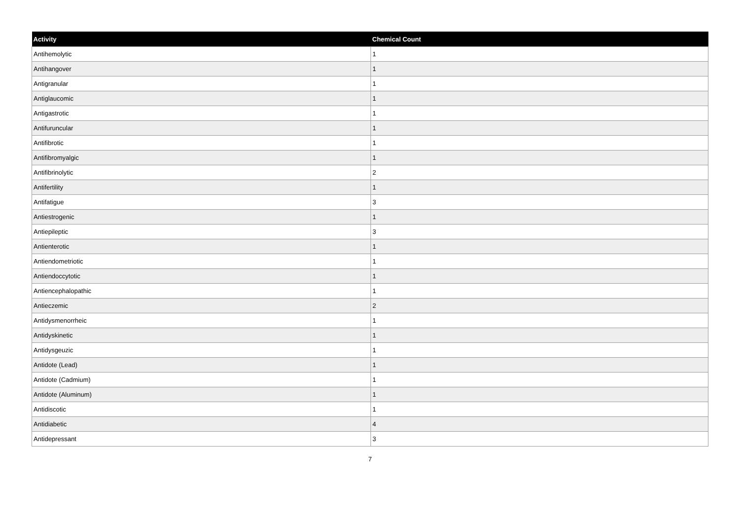| Activity | Chemical Count |
| --- | --- |
| Antihemolytic | 1 |
| Antihangover | 1 |
| Antigranular | 1 |
| Antiglaucomic | 1 |
| Antigastrotic | 1 |
| Antifuruncular | 1 |
| Antifibrotic | 1 |
| Antifibromyalgic | 1 |
| Antifibrinolytic | 2 |
| Antifertility | 1 |
| Antifatigue | 3 |
| Antiestrogenic | 1 |
| Antiepileptic | 3 |
| Antienterotic | 1 |
| Antiendometriotic | 1 |
| Antiendoccytotic | 1 |
| Antiencephalopathic | 1 |
| Antieczemic | 2 |
| Antidysmenorrheic | 1 |
| Antidyskinetic | 1 |
| Antidysgeuzic | 1 |
| Antidote (Lead) | 1 |
| Antidote (Cadmium) | 1 |
| Antidote (Aluminum) | 1 |
| Antidiscotic | 1 |
| Antidiabetic | 4 |
| Antidepressant | 3 |
7